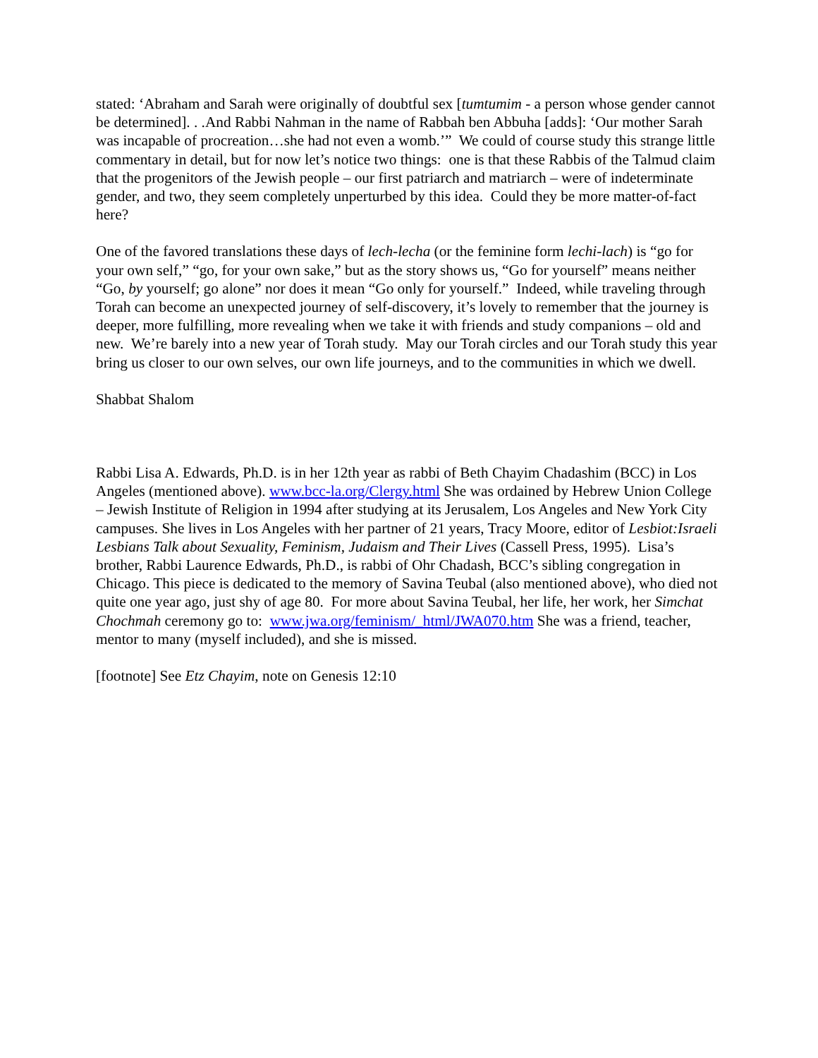stated: ‘Abraham and Sarah were originally of doubtful sex [tumtumim - a person whose gender cannot be determined]. . .And Rabbi Nahman in the name of Rabbah ben Abbuha [adds]: ‘Our mother Sarah was incapable of procreation…she had not even a womb.’” We could of course study this strange little commentary in detail, but for now let’s notice two things: one is that these Rabbis of the Talmud claim that the progenitors of the Jewish people – our first patriarch and matriarch – were of indeterminate gender, and two, they seem completely unperturbed by this idea. Could they be more matter-of-fact here?
One of the favored translations these days of lech-lecha (or the feminine form lechi-lach) is “go for your own self,” “go, for your own sake,” but as the story shows us, “Go for yourself” means neither “Go, by yourself; go alone” nor does it mean “Go only for yourself.” Indeed, while traveling through Torah can become an unexpected journey of self-discovery, it’s lovely to remember that the journey is deeper, more fulfilling, more revealing when we take it with friends and study companions – old and new. We’re barely into a new year of Torah study. May our Torah circles and our Torah study this year bring us closer to our own selves, our own life journeys, and to the communities in which we dwell.
Shabbat Shalom
Rabbi Lisa A. Edwards, Ph.D. is in her 12th year as rabbi of Beth Chayim Chadashim (BCC) in Los Angeles (mentioned above). www.bcc-la.org/Clergy.html She was ordained by Hebrew Union College – Jewish Institute of Religion in 1994 after studying at its Jerusalem, Los Angeles and New York City campuses. She lives in Los Angeles with her partner of 21 years, Tracy Moore, editor of Lesbiot:Israeli Lesbians Talk about Sexuality, Feminism, Judaism and Their Lives (Cassell Press, 1995). Lisa’s brother, Rabbi Laurence Edwards, Ph.D., is rabbi of Ohr Chadash, BCC’s sibling congregation in Chicago. This piece is dedicated to the memory of Savina Teubal (also mentioned above), who died not quite one year ago, just shy of age 80. For more about Savina Teubal, her life, her work, her Simchat Chochmah ceremony go to: www.jwa.org/feminism/_html/JWA070.htm She was a friend, teacher, mentor to many (myself included), and she is missed.
[footnote] See Etz Chayim, note on Genesis 12:10